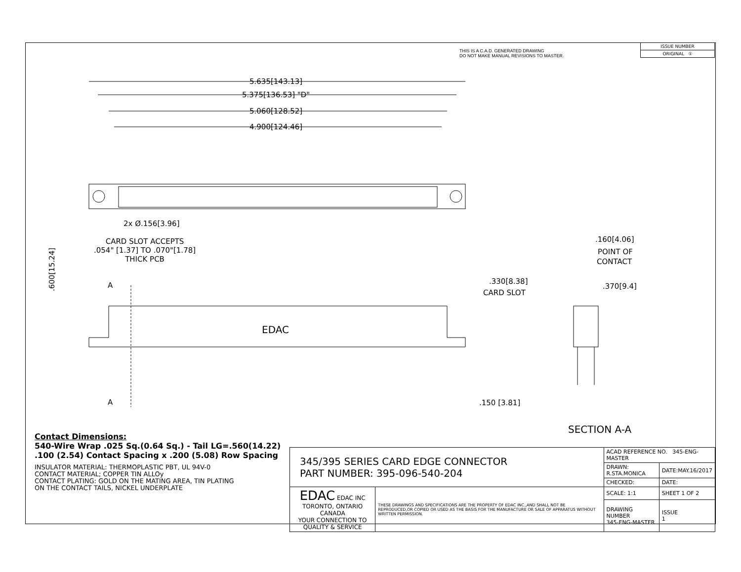THIS IS A C.A.D. GENERATED DRAWING
DO NOT MAKE MANUAL REVISIONS TO MASTER.
| ISSUE NUMBER |
| ORIGINAL ① |
5.635[143.13]
5.375[136.53] "D"
5.060[128.52]
4.900[124.46]
2x Ø.156[3.96]
A
A
EDAC
.600[15.24]
.160[4.06]
POINT OF
CONTACT
.330[8.38]
CARD SLOT
.370[9.4]
.150 [3.81]
SECTION A-A
CARD SLOT ACCEPTS
.054" [1.37] TO .070"[1.78]
THICK PCB
Contact Dimensions:
540-Wire Wrap .025 Sq.(0.64 Sq.) - Tail LG=.560(14.22)
.100 (2.54) Contact Spacing x .200 (5.08) Row Spacing
INSULATOR MATERIAL: THERMOPLASTIC PBT, UL 94V-0
CONTACT MATERIAL; COPPER TIN ALLOy
CONTACT PLATING: GOLD ON THE MATING AREA, TIN PLATING
ON THE CONTACT TAILS, NICKEL UNDERPLATE
| 345/395 SERIES CARD EDGE CONNECTOR PART NUMBER: 395-096-540-204 | | ACAD REFERENCE NO. 345-ENG-MASTER | |
| | | DRAWN: R.STA.MONICA | DATE:MAY.16/2017 |
| | | CHECKED: | DATE: |
| EDAC EDAC INC TORONTO, ONTARIO CANADA YOUR CONNECTION TO QUALITY & SERVICE | THESE DRAWINGS AND SPECIFICATIONS ARE THE PROPERTY OF EDAC INC.,AND SHALL NOT BE REPRODUCED,OR COPIED OR USED AS THE BASIS FOR THE MANUFACTURE OR SALE OF APPARATUS WITHOUT WRITTEN PERMISSION. | SCALE: 1:1 | SHEET 1 OF 2 |
| | | DRAWING NUMBER 345-ENG-MASTER | ISSUE 1 |